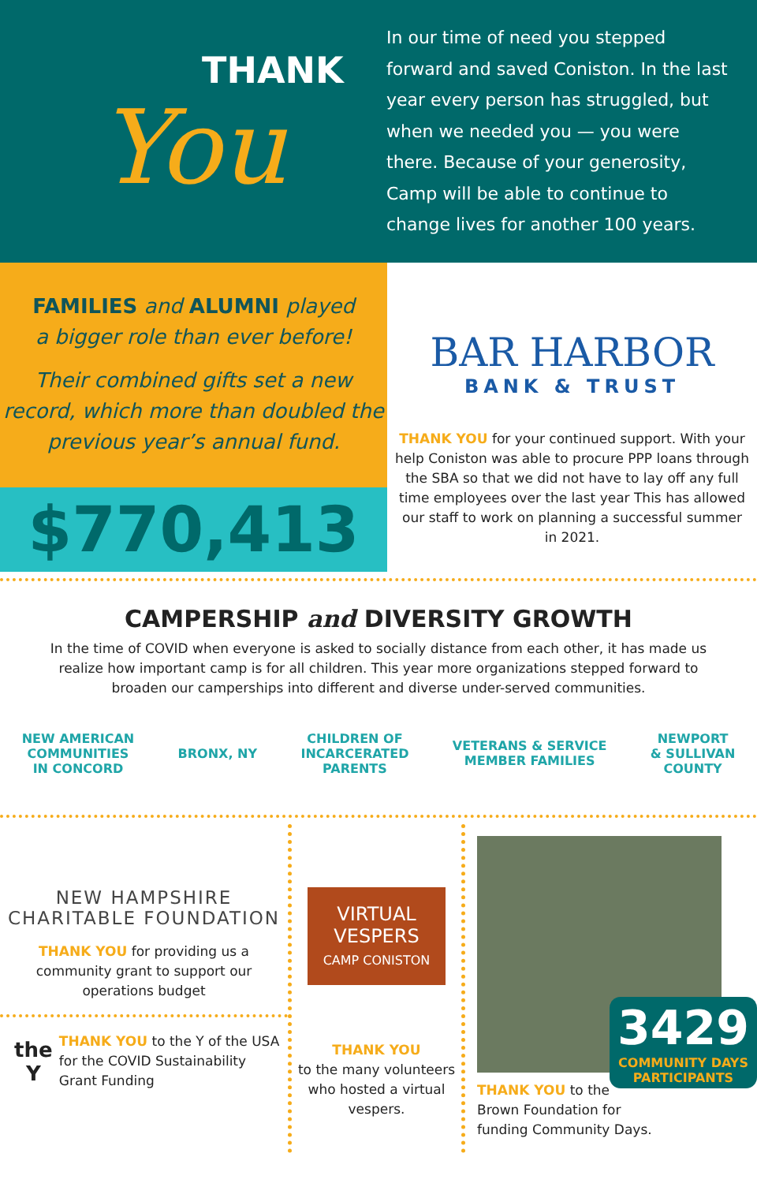THANK You
In our time of need you stepped forward and saved Coniston. In the last year every person has struggled, but when we needed you — you were there. Because of your generosity, Camp will be able to continue to change lives for another 100 years.
FAMILIES and ALUMNI played
a bigger role than ever before!
Their combined gifts set a new record, which more than doubled the previous year’s annual fund.
$770,413
BAR HARBOR
BANK & TRUST
THANK YOU for your continued support. With your help Coniston was able to procure PPP loans through the SBA so that we did not have to lay off any full time employees over the last year This has allowed our staff to work on planning a successful summer in 2021.
CAMPERSHIP and DIVERSITY GROWTH
In the time of COVID when everyone is asked to socially distance from each other, it has made us realize how important camp is for all children. This year more organizations stepped forward to broaden our camperships into different and diverse under-served communities.
NEW AMERICAN
COMMUNITIES
IN CONCORD
BRONX, NY
CHILDREN OF
INCARCERATED
PARENTS
VETERANS & SERVICE
MEMBER FAMILIES
NEWPORT
& SULLIVAN
COUNTY
NEW HAMPSHIRE
CHARITABLE FOUNDATION
THANK YOU for providing us a community grant to support our operations budget
the Y
THANK YOU to the Y of the USA for the COVID Sustainability Grant Funding
VIRTUAL VESPERS
CAMP CONISTON
THANK YOU
to the many volunteers who hosted a virtual vespers.
3429
COMMUNITY DAYS
PARTICIPANTS
THANK YOU to the
Brown Foundation for
funding Community Days.